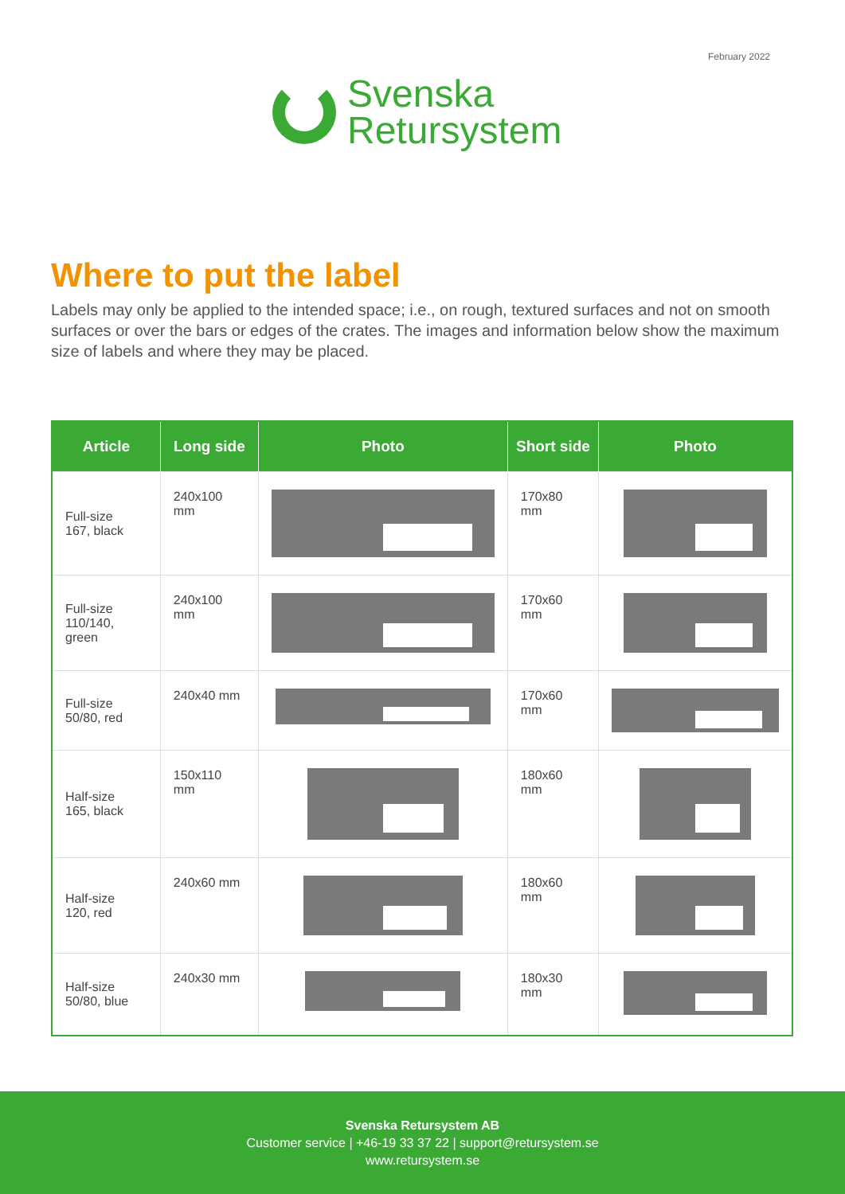February 2022
Svenska
Retursystem
Where to put the label
Labels may only be applied to the intended space; i.e., on rough, textured surfaces and not on smooth surfaces or over the bars or edges of the crates. The images and information below show the maximum size of labels and where they may be placed.
| Article | Long side | Photo | Short side | Photo |
| --- | --- | --- | --- | --- |
| Full-size 167, black | 240x100 mm | | 170x80 mm | |
| Full-size 110/140, green | 240x100 mm | | 170x60 mm | |
| Full-size 50/80, red | 240x40 mm | | 170x60 mm | |
| Half-size 165, black | 150x110 mm | | 180x60 mm | |
| Half-size 120, red | 240x60 mm | | 180x60 mm | |
| Half-size 50/80, blue | 240x30 mm | | 180x30 mm | |
Svenska Retursystem AB
Customer service | +46-19 33 37 22 | support@retursystem.se
www.retursystem.se